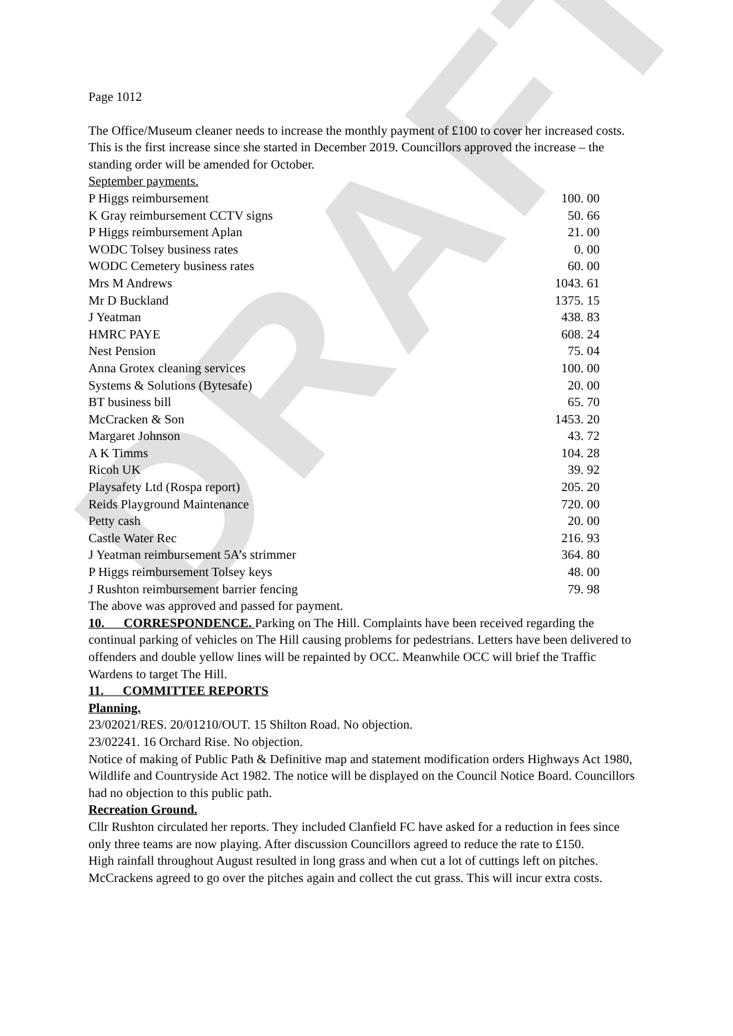DRAFT
Page 1012
The Office/Museum cleaner needs to increase the monthly payment of £100 to cover her increased costs. This is the first increase since she started in December 2019. Councillors approved the increase – the standing order will be amended for October.
September payments.
| P Higgs reimbursement | 100. 00 |
| K Gray reimbursement CCTV signs | 50. 66 |
| P Higgs reimbursement Aplan | 21. 00 |
| WODC Tolsey business rates | 0. 00 |
| WODC Cemetery business rates | 60. 00 |
| Mrs M Andrews | 1043. 61 |
| Mr D Buckland | 1375. 15 |
| J Yeatman | 438. 83 |
| HMRC PAYE | 608. 24 |
| Nest Pension | 75. 04 |
| Anna Grotex cleaning services | 100. 00 |
| Systems & Solutions (Bytesafe) | 20. 00 |
| BT business bill | 65. 70 |
| McCracken & Son | 1453. 20 |
| Margaret Johnson | 43. 72 |
| A K Timms | 104. 28 |
| Ricoh UK | 39. 92 |
| Playsafety Ltd (Rospa report) | 205. 20 |
| Reids Playground Maintenance | 720. 00 |
| Petty cash | 20. 00 |
| Castle Water Rec | 216. 93 |
| J Yeatman reimbursement 5A’s strimmer | 364. 80 |
| P Higgs reimbursement Tolsey keys | 48. 00 |
| J Rushton reimbursement barrier fencing | 79. 98 |
The above was approved and passed for payment.
10. CORRESPONDENCE. Parking on The Hill. Complaints have been received regarding the continual parking of vehicles on The Hill causing problems for pedestrians. Letters have been delivered to offenders and double yellow lines will be repainted by OCC. Meanwhile OCC will brief the Traffic Wardens to target The Hill.
11. COMMITTEE REPORTS
Planning.
23/02021/RES. 20/01210/OUT. 15 Shilton Road. No objection.
23/02241. 16 Orchard Rise. No objection.
Notice of making of Public Path & Definitive map and statement modification orders Highways Act 1980, Wildlife and Countryside Act 1982. The notice will be displayed on the Council Notice Board. Councillors had no objection to this public path.
Recreation Ground.
Cllr Rushton circulated her reports. They included Clanfield FC have asked for a reduction in fees since only three teams are now playing. After discussion Councillors agreed to reduce the rate to £150.
High rainfall throughout August resulted in long grass and when cut a lot of cuttings left on pitches. McCrackens agreed to go over the pitches again and collect the cut grass. This will incur extra costs.